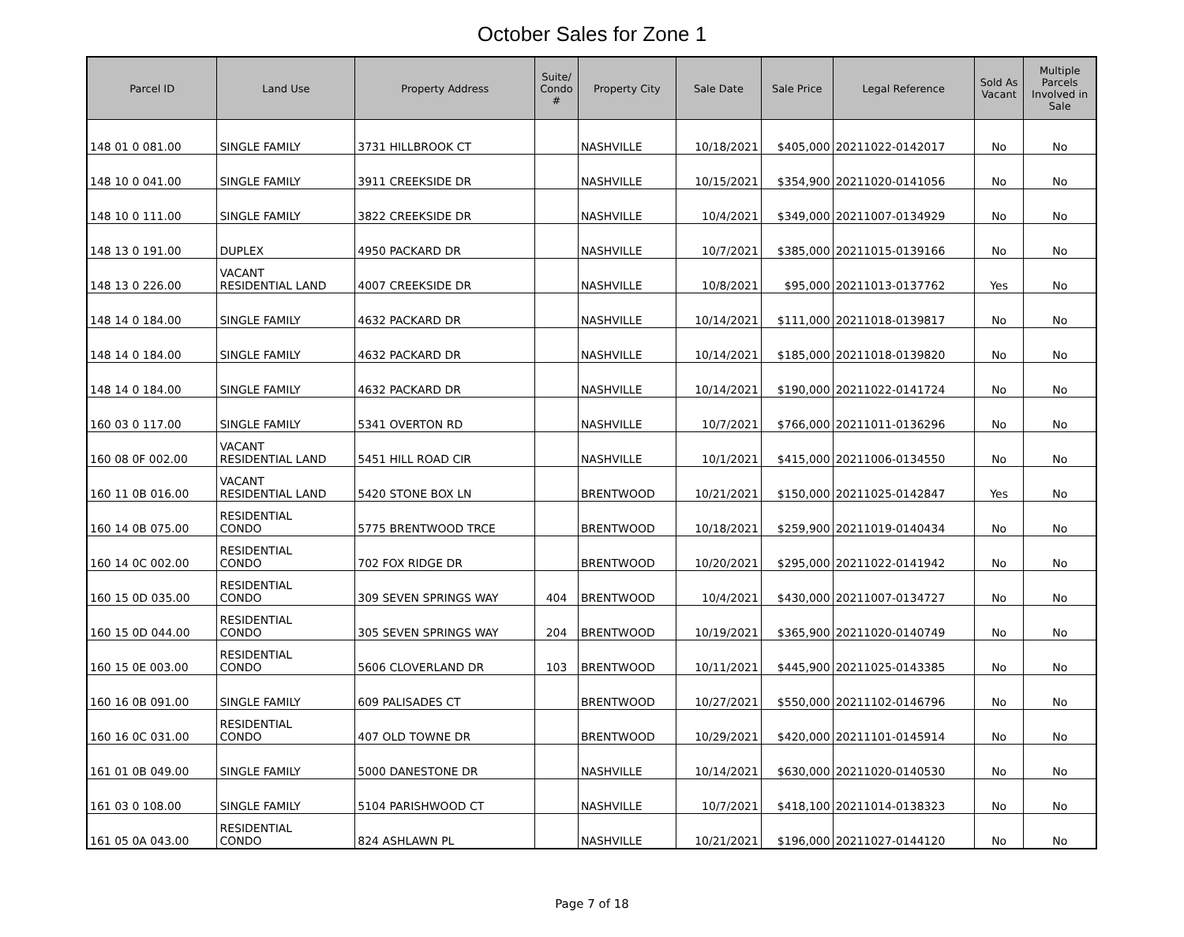October Sales for Zone 1
| Parcel ID | Land Use | Property Address | Suite/ Condo # | Property City | Sale Date | Sale Price | Legal Reference | Sold As Vacant | Multiple Parcels Involved in Sale |
| --- | --- | --- | --- | --- | --- | --- | --- | --- | --- |
| 148 01 0 081.00 | SINGLE FAMILY | 3731 HILLBROOK CT | | NASHVILLE | 10/18/2021 | $405,000 | 20211022-0142017 | No | No |
| 148 10 0 041.00 | SINGLE FAMILY | 3911 CREEKSIDE DR | | NASHVILLE | 10/15/2021 | $354,900 | 20211020-0141056 | No | No |
| 148 10 0 111.00 | SINGLE FAMILY | 3822 CREEKSIDE DR | | NASHVILLE | 10/4/2021 | $349,000 | 20211007-0134929 | No | No |
| 148 13 0 191.00 | DUPLEX | 4950 PACKARD DR | | NASHVILLE | 10/7/2021 | $385,000 | 20211015-0139166 | No | No |
| 148 13 0 226.00 | VACANT RESIDENTIAL LAND | 4007 CREEKSIDE DR | | NASHVILLE | 10/8/2021 | $95,000 | 20211013-0137762 | Yes | No |
| 148 14 0 184.00 | SINGLE FAMILY | 4632 PACKARD DR | | NASHVILLE | 10/14/2021 | $111,000 | 20211018-0139817 | No | No |
| 148 14 0 184.00 | SINGLE FAMILY | 4632 PACKARD DR | | NASHVILLE | 10/14/2021 | $185,000 | 20211018-0139820 | No | No |
| 148 14 0 184.00 | SINGLE FAMILY | 4632 PACKARD DR | | NASHVILLE | 10/14/2021 | $190,000 | 20211022-0141724 | No | No |
| 160 03 0 117.00 | SINGLE FAMILY | 5341 OVERTON RD | | NASHVILLE | 10/7/2021 | $766,000 | 20211011-0136296 | No | No |
| 160 08 0F 002.00 | VACANT RESIDENTIAL LAND | 5451 HILL ROAD CIR | | NASHVILLE | 10/1/2021 | $415,000 | 20211006-0134550 | No | No |
| 160 11 0B 016.00 | VACANT RESIDENTIAL LAND | 5420 STONE BOX LN | | BRENTWOOD | 10/21/2021 | $150,000 | 20211025-0142847 | Yes | No |
| 160 14 0B 075.00 | RESIDENTIAL CONDO | 5775 BRENTWOOD TRCE | | BRENTWOOD | 10/18/2021 | $259,900 | 20211019-0140434 | No | No |
| 160 14 0C 002.00 | RESIDENTIAL CONDO | 702 FOX RIDGE DR | | BRENTWOOD | 10/20/2021 | $295,000 | 20211022-0141942 | No | No |
| 160 15 0D 035.00 | RESIDENTIAL CONDO | 309 SEVEN SPRINGS WAY | 404 | BRENTWOOD | 10/4/2021 | $430,000 | 20211007-0134727 | No | No |
| 160 15 0D 044.00 | RESIDENTIAL CONDO | 305 SEVEN SPRINGS WAY | 204 | BRENTWOOD | 10/19/2021 | $365,900 | 20211020-0140749 | No | No |
| 160 15 0E 003.00 | RESIDENTIAL CONDO | 5606 CLOVERLAND DR | 103 | BRENTWOOD | 10/11/2021 | $445,900 | 20211025-0143385 | No | No |
| 160 16 0B 091.00 | SINGLE FAMILY | 609 PALISADES CT | | BRENTWOOD | 10/27/2021 | $550,000 | 20211102-0146796 | No | No |
| 160 16 0C 031.00 | RESIDENTIAL CONDO | 407 OLD TOWNE DR | | BRENTWOOD | 10/29/2021 | $420,000 | 20211101-0145914 | No | No |
| 161 01 0B 049.00 | SINGLE FAMILY | 5000 DANESTONE DR | | NASHVILLE | 10/14/2021 | $630,000 | 20211020-0140530 | No | No |
| 161 03 0 108.00 | SINGLE FAMILY | 5104 PARISHWOOD CT | | NASHVILLE | 10/7/2021 | $418,100 | 20211014-0138323 | No | No |
| 161 05 0A 043.00 | RESIDENTIAL CONDO | 824 ASHLAWN PL | | NASHVILLE | 10/21/2021 | $196,000 | 20211027-0144120 | No | No |
Page 7 of 18